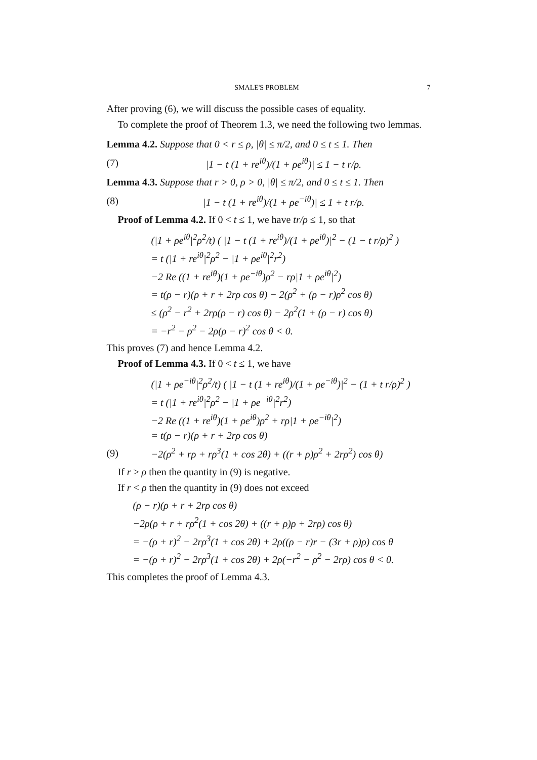SMALE'S PROBLEM 7
After proving (6), we will discuss the possible cases of equality.
To complete the proof of Theorem 1.3, we need the following two lemmas.
Lemma 4.2. Suppose that 0 < r ≤ ρ, |θ| ≤ π/2, and 0 ≤ t ≤ 1. Then
(7) |1 − t (1 + re<sup>iθ</sup>)/(1 + ρe<sup>iθ</sup>)| ≤ 1 − t r/ρ.
Lemma 4.3. Suppose that r > 0, ρ > 0, |θ| ≤ π/2, and 0 ≤ t ≤ 1. Then
(8) |1 − t (1 + re<sup>iθ</sup>)/(1 + ρe<sup>−iθ</sup>)| ≤ 1 + t r/ρ.
Proof of Lemma 4.2. If 0 < t ≤ 1, we have tr/ρ ≤ 1, so that
(|1 + ρe<sup>iθ</sup>|<sup>2</sup>ρ<sup>2</sup>/t) ( |1 − t (1 + re<sup>iθ</sup>)/(1 + ρe<sup>iθ</sup>)|<sup>2</sup> − (1 − t r/ρ)<sup>2</sup> )
= t (|1 + re<sup>iθ</sup>|<sup>2</sup>ρ<sup>2</sup> − |1 + ρe<sup>iθ</sup>|<sup>2</sup>r<sup>2</sup>)
−2 Re ((1 + re<sup>iθ</sup>)(1 + ρe<sup>−iθ</sup>)ρ<sup>2</sup> − rρ|1 + ρe<sup>iθ</sup>|<sup>2</sup>)
= t(ρ − r)(ρ + r + 2rρ cos θ) − 2(ρ<sup>2</sup> + (ρ − r)ρ<sup>2</sup> cos θ)
≤ (ρ<sup>2</sup> − r<sup>2</sup> + 2rρ(ρ − r) cos θ) − 2ρ<sup>2</sup>(1 + (ρ − r) cos θ)
= −r<sup>2</sup> − ρ<sup>2</sup> − 2ρ(ρ − r)<sup>2</sup> cos θ < 0.
This proves (7) and hence Lemma 4.2.
Proof of Lemma 4.3. If 0 < t ≤ 1, we have
(|1 + ρe<sup>−iθ</sup>|<sup>2</sup>ρ<sup>2</sup>/t) ( |1 − t (1 + re<sup>iθ</sup>)/(1 + ρe<sup>−iθ</sup>)|<sup>2</sup> − (1 + t r/ρ)<sup>2</sup> )
= t (|1 + re<sup>iθ</sup>|<sup>2</sup>ρ<sup>2</sup> − |1 + ρe<sup>−iθ</sup>|<sup>2</sup>r<sup>2</sup>)
−2 Re ((1 + re<sup>iθ</sup>)(1 + ρe<sup>iθ</sup>)ρ<sup>2</sup> + rρ|1 + ρe<sup>−iθ</sup>|<sup>2</sup>)
= t(ρ − r)(ρ + r + 2rρ cos θ)
(9) −2(ρ<sup>2</sup> + rρ + rρ<sup>3</sup>(1 + cos 2θ) + ((r + ρ)ρ<sup>2</sup> + 2rρ<sup>2</sup>) cos θ)
If r ≥ ρ then the quantity in (9) is negative.
If r < ρ then the quantity in (9) does not exceed
(ρ − r)(ρ + r + 2rρ cos θ)
−2ρ(ρ + r + rρ<sup>2</sup>(1 + cos 2θ) + ((r + ρ)ρ + 2rρ) cos θ)
= −(ρ + r)<sup>2</sup> − 2rρ<sup>3</sup>(1 + cos 2θ) + 2ρ((ρ − r)r − (3r + ρ)ρ) cos θ
= −(ρ + r)<sup>2</sup> − 2rρ<sup>3</sup>(1 + cos 2θ) + 2ρ(−r<sup>2</sup> − ρ<sup>2</sup> − 2rρ) cos θ < 0.
This completes the proof of Lemma 4.3.